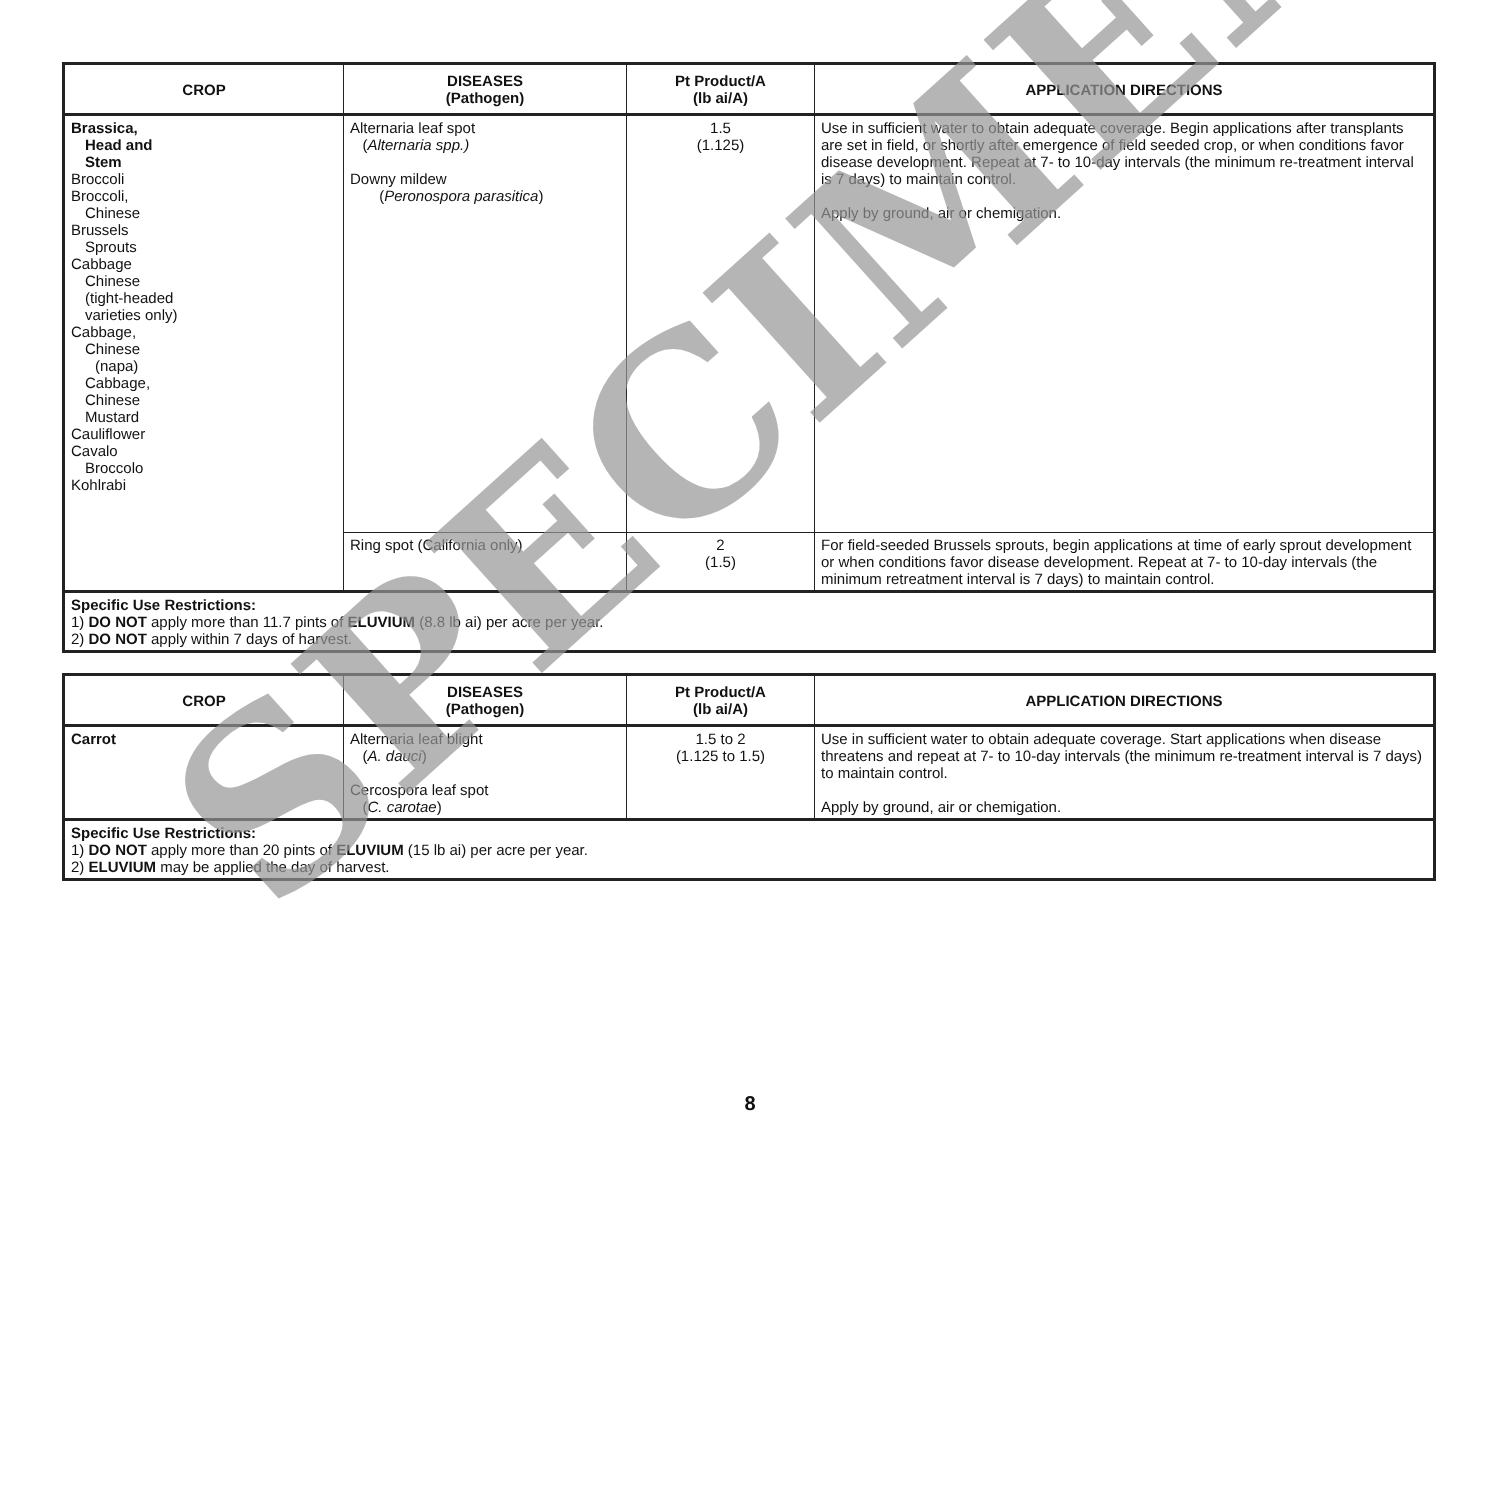| CROP | DISEASES (Pathogen) | Pt Product/A (lb ai/A) | APPLICATION DIRECTIONS |
| --- | --- | --- | --- |
| Brassica, Head and Stem Broccoli Broccoli, Chinese Brussels Sprouts Cabbage Chinese (tight-headed varieties only) Cabbage, Chinese (napa) Cabbage, Chinese Mustard Cauliflower Cavalo Broccolo Kohlrabi | Alternaria leaf spot ( Alternaria spp.) Downy mildew ( Peronospora parasitica ) | 1.5 (1.125) | Use in sufficient water to obtain adequate coverage. Begin applications after transplants are set in field, or shortly after emergence of field seeded crop, or when conditions favor disease development. Repeat at 7- to 10-day intervals (the minimum re-treatment interval is 7 days) to maintain control. Apply by ground, air or chemigation. |
| | Ring spot (California only) | 2 (1.5) | For field-seeded Brussels sprouts, begin applications at time of early sprout development or when conditions favor disease development. Repeat at 7- to 10-day intervals (the minimum retreatment interval is 7 days) to maintain control. |
| Specific Use Restrictions: 1) DO NOT apply more than 11.7 pints of ELUVIUM (8.8 lb ai) per acre per year. 2) DO NOT apply within 7 days of harvest. | | | |
| CROP | DISEASES (Pathogen) | Pt Product/A (lb ai/A) | APPLICATION DIRECTIONS |
| --- | --- | --- | --- |
| Carrot | Alternaria leaf blight ( A. dauci ) Cercospora leaf spot ( C. carotae ) | 1.5 to 2 (1.125 to 1.5) | Use in sufficient water to obtain adequate coverage. Start applications when disease threatens and repeat at 7- to 10-day intervals (the minimum re-treatment interval is 7 days) to maintain control. Apply by ground, air or chemigation. |
| Specific Use Restrictions: 1) DO NOT apply more than 20 pints of ELUVIUM (15 lb ai) per acre per year. 2) ELUVIUM may be applied the day of harvest. | | | |
8
SPECIMEN